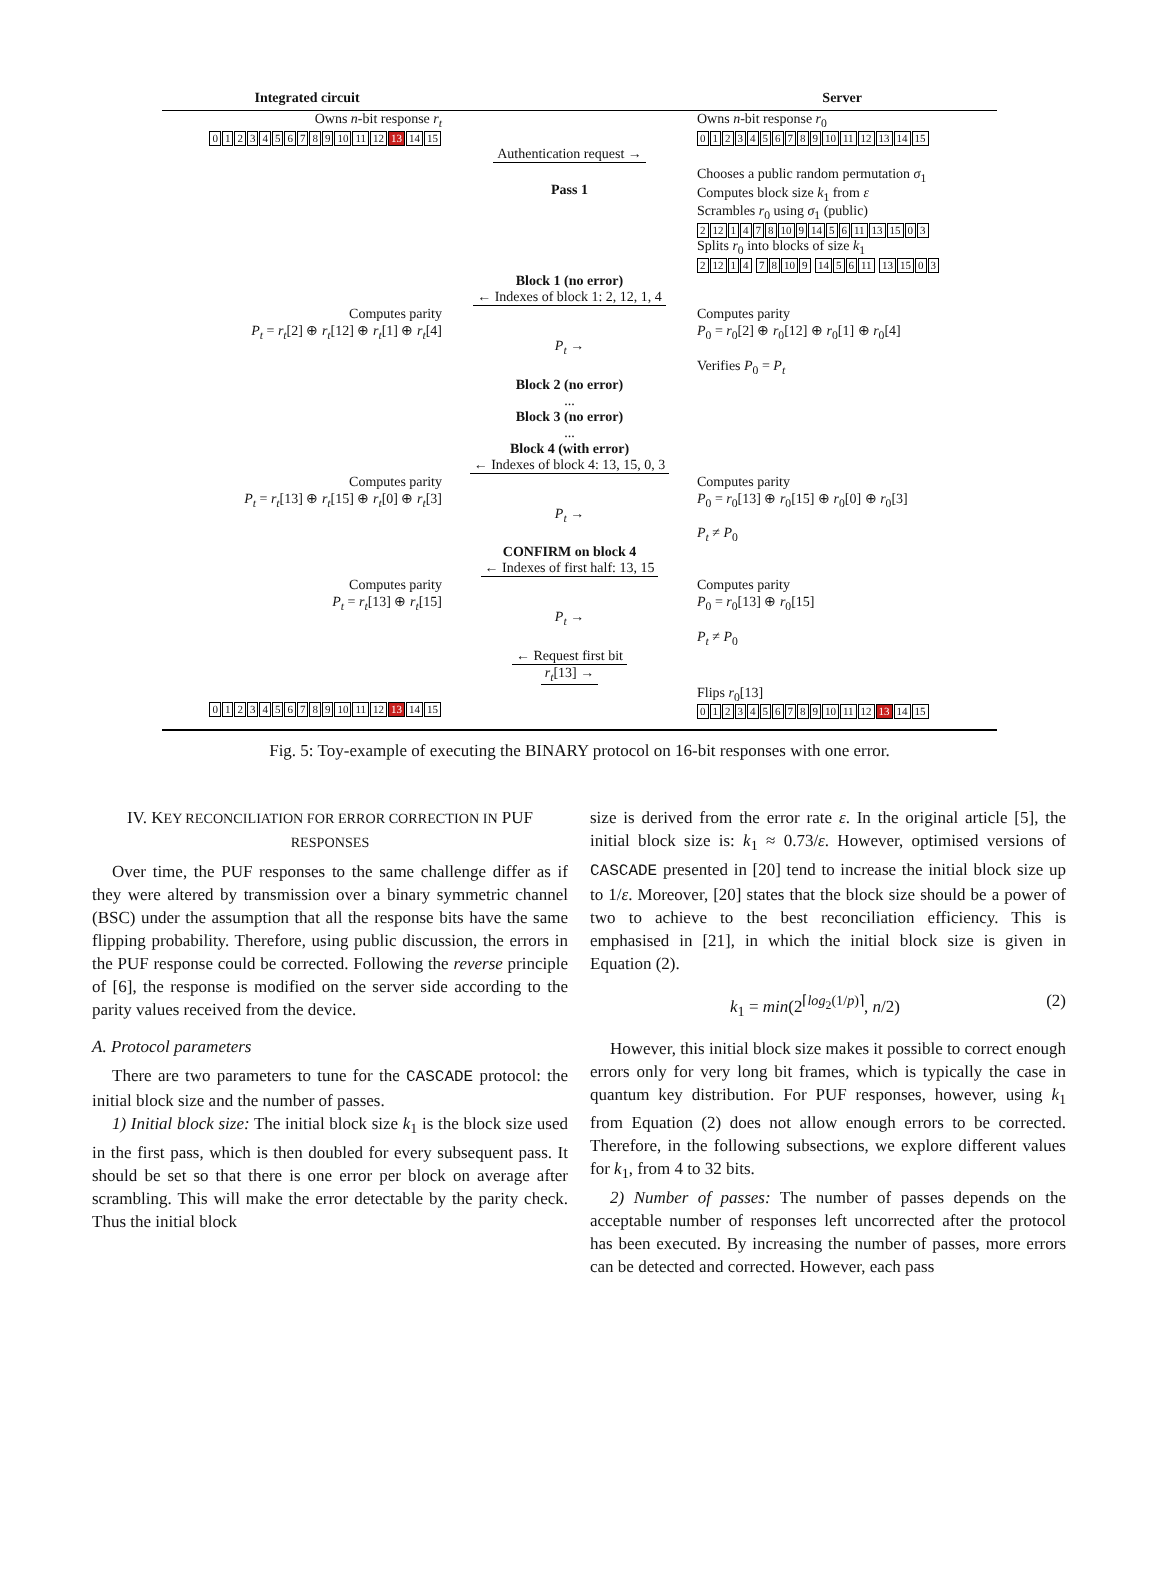Integrated circuit Server
Owns n-bit response r<sub>t</sub>
0123456789 10 11 12 13 14 15
Owns n-bit response r<sub>0</sub>
0123456789 10 11 12 13 14 15
Authentication request →
Pass 1
Chooses a public random permutation σ<sub>1</sub>
Computes block size k<sub>1</sub> from ε
Scrambles r<sub>0</sub> using σ<sub>1</sub> (public)
2 12 1478 10 9 14 56 11 13 15 03
Splits r<sub>0</sub> into blocks of size k<sub>1</sub>
2 12 14 78 10 9 14 56 11 13 15 03
Block 1 (no error)
← Indexes of block 1: 2, 12, 1, 4
Computes parity
P<sub>t</sub> = r<sub>t</sub>[2] ⊕ r<sub>t</sub>[12] ⊕ r<sub>t</sub>[1] ⊕ r<sub>t</sub>[4]
P<sub>t</sub> →
Computes parity
P<sub>0</sub> = r<sub>0</sub>[2] ⊕ r<sub>0</sub>[12] ⊕ r<sub>0</sub>[1] ⊕ r<sub>0</sub>[4]
Verifies P<sub>0</sub> = P<sub>t</sub>
Block 2 (no error)
...
Block 3 (no error)
...
Block 4 (with error)
← Indexes of block 4: 13, 15, 0, 3
Computes parity
P<sub>t</sub> = r<sub>t</sub>[13] ⊕ r<sub>t</sub>[15] ⊕ r<sub>t</sub>[0] ⊕ r<sub>t</sub>[3]
P<sub>t</sub> →
Computes parity
P<sub>0</sub> = r<sub>0</sub>[13] ⊕ r<sub>0</sub>[15] ⊕ r<sub>0</sub>[0] ⊕ r<sub>0</sub>[3]
P<sub>t</sub> ≠ P<sub>0</sub>
CONFIRM on block 4
← Indexes of first half: 13, 15
Computes parity
P<sub>t</sub> = r<sub>t</sub>[13] ⊕ r<sub>t</sub>[15]
P<sub>t</sub> →
Computes parity
P<sub>0</sub> = r<sub>0</sub>[13] ⊕ r<sub>0</sub>[15]
P<sub>t</sub> ≠ P<sub>0</sub>
← Request first bit
r<sub>t</sub>[13] →
0123456789 10 11 12 13 14 15
Flips r<sub>0</sub>[13]
0123456789 10 11 12 13 14 15
Fig. 5: Toy-example of executing the BINARY protocol on 16-bit responses with one error.
IV. KEY RECONCILIATION FOR ERROR CORRECTION IN PUF RESPONSES
Over time, the PUF responses to the same challenge differ as if they were altered by transmission over a binary symmetric channel (BSC) under the assumption that all the response bits have the same flipping probability. Therefore, using public discussion, the errors in the PUF response could be corrected. Following the reverse principle of [6], the response is modified on the server side according to the parity values received from the device.
A. Protocol parameters
There are two parameters to tune for the CASCADE protocol: the initial block size and the number of passes.
1) Initial block size: The initial block size k<sub>1</sub> is the block size used in the first pass, which is then doubled for every subsequent pass. It should be set so that there is one error per block on average after scrambling. This will make the error detectable by the parity check. Thus the initial block
size is derived from the error rate ε. In the original article [5], the initial block size is: k<sub>1</sub> ≈ 0.73/ε. However, optimised versions of CASCADE presented in [20] tend to increase the initial block size up to 1/ε. Moreover, [20] states that the block size should be a power of two to achieve to the best reconciliation efficiency. This is emphasised in [21], in which the initial block size is given in Equation (2).
k<sub>1</sub> = min(2<sup>⌈log<sub>2</sub>(1/p)⌉</sup>, n/2) (2)
However, this initial block size makes it possible to correct enough errors only for very long bit frames, which is typically the case in quantum key distribution. For PUF responses, however, using k<sub>1</sub> from Equation (2) does not allow enough errors to be corrected. Therefore, in the following subsections, we explore different values for k<sub>1</sub>, from 4 to 32 bits.
2) Number of passes: The number of passes depends on the acceptable number of responses left uncorrected after the protocol has been executed. By increasing the number of passes, more errors can be detected and corrected. However, each pass